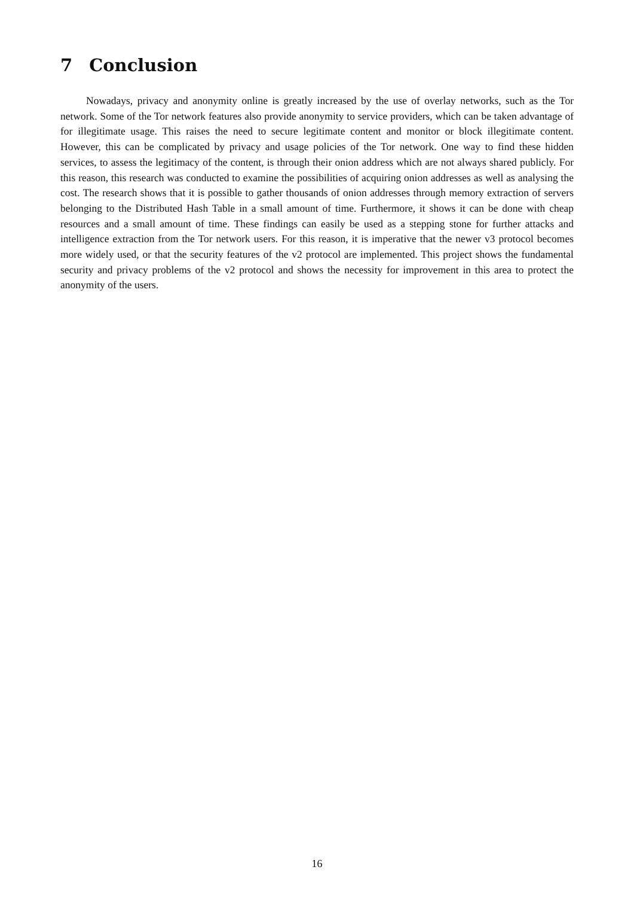7 Conclusion
Nowadays, privacy and anonymity online is greatly increased by the use of overlay networks, such as the Tor network. Some of the Tor network features also provide anonymity to service providers, which can be taken advantage of for illegitimate usage. This raises the need to secure legitimate content and monitor or block illegitimate content. However, this can be complicated by privacy and usage policies of the Tor network. One way to find these hidden services, to assess the legitimacy of the content, is through their onion address which are not always shared publicly. For this reason, this research was conducted to examine the possibilities of acquiring onion addresses as well as analysing the cost. The research shows that it is possible to gather thousands of onion addresses through memory extraction of servers belonging to the Distributed Hash Table in a small amount of time. Furthermore, it shows it can be done with cheap resources and a small amount of time. These findings can easily be used as a stepping stone for further attacks and intelligence extraction from the Tor network users. For this reason, it is imperative that the newer v3 protocol becomes more widely used, or that the security features of the v2 protocol are implemented. This project shows the fundamental security and privacy problems of the v2 protocol and shows the necessity for improvement in this area to protect the anonymity of the users.
16